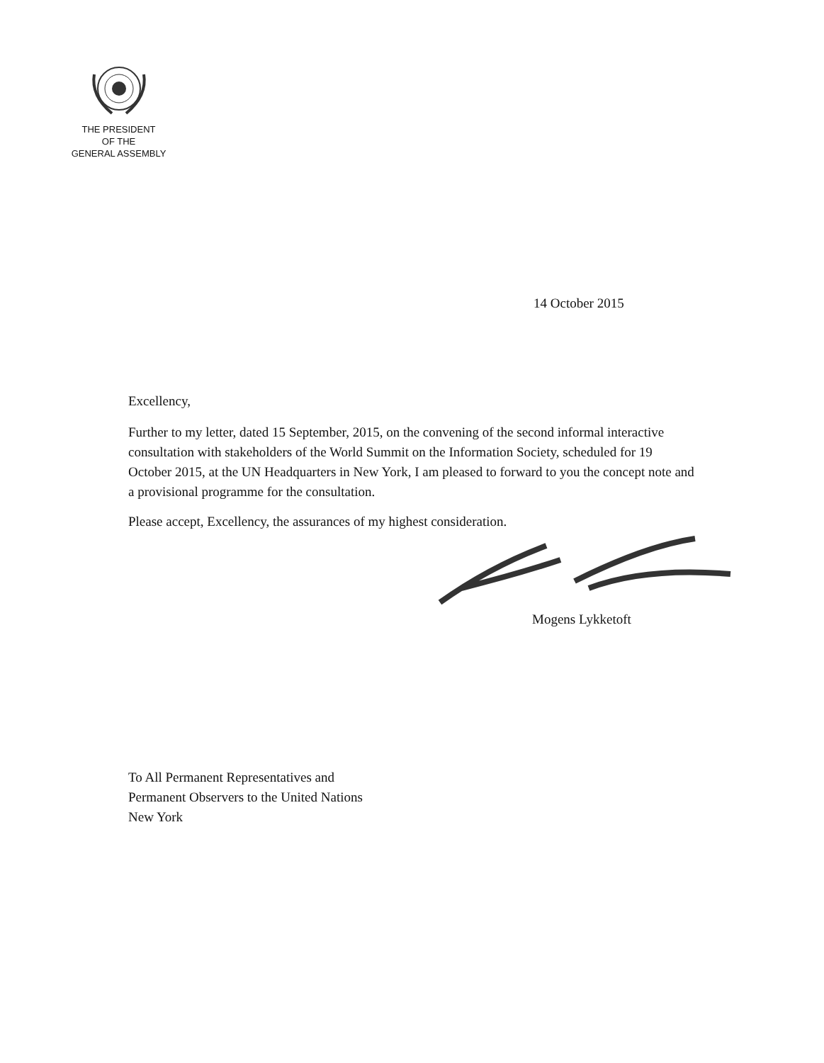THE PRESIDENT
OF THE
GENERAL ASSEMBLY
14 October 2015
Excellency,
Further to my letter, dated 15 September, 2015, on the convening of the second informal interactive consultation with stakeholders of the World Summit on the Information Society, scheduled for 19 October 2015, at the UN Headquarters in New York, I am pleased to forward to you the concept note and a provisional programme for the consultation.
Please accept, Excellency, the assurances of my highest consideration.
Mogens Lykketoft
To All Permanent Representatives and
Permanent Observers to the United Nations
New York